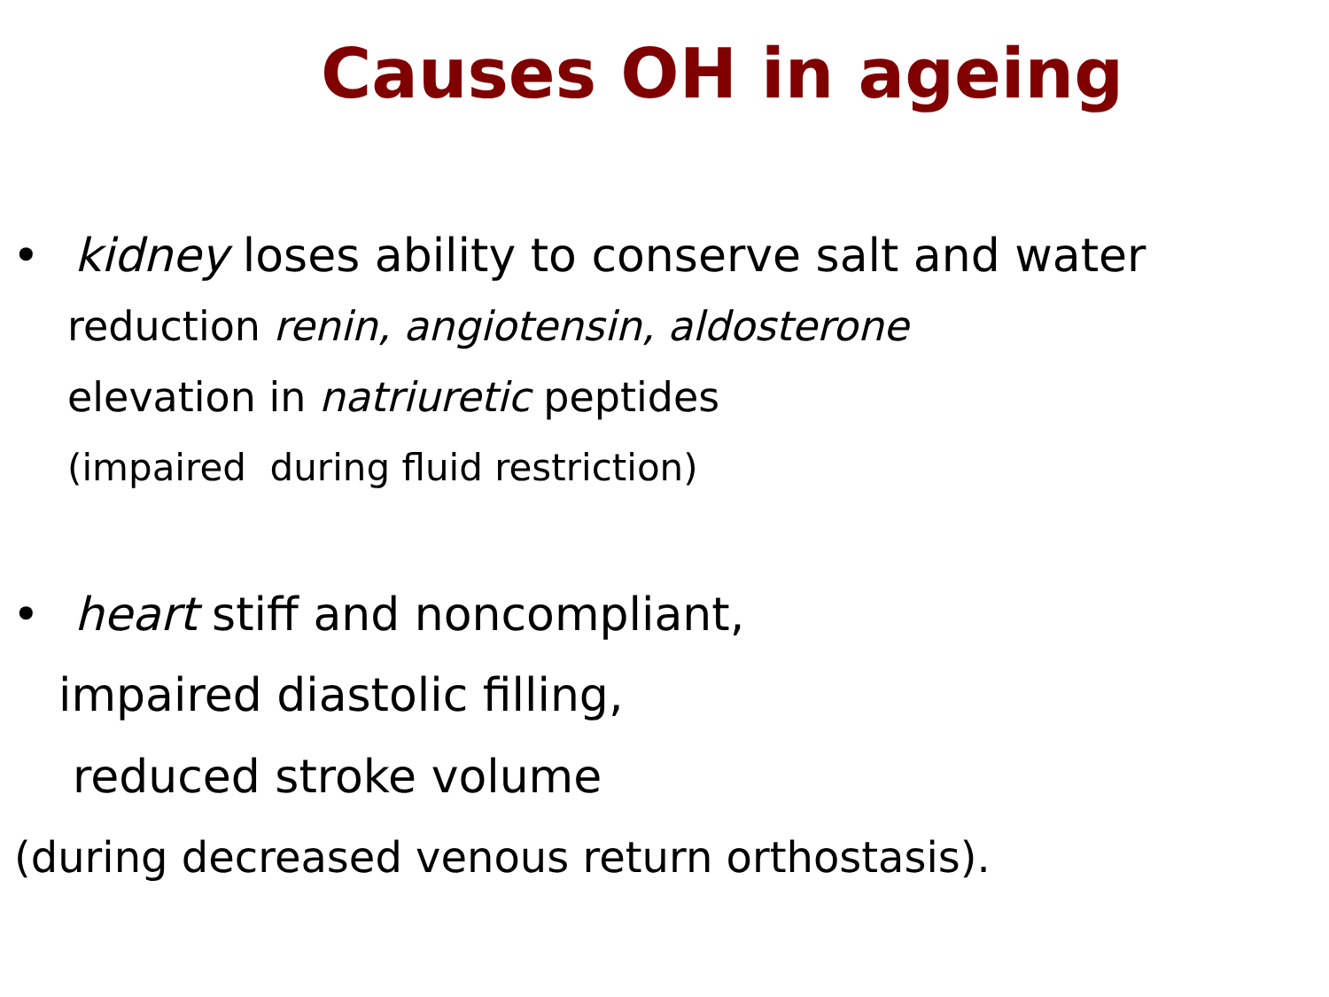Causes OH in ageing
• kidney loses ability to conserve salt and water
reduction renin, angiotensin, aldosterone
elevation in natriuretic peptides
(impaired during fluid restriction)
• heart stiff and noncompliant,
impaired diastolic filling,
reduced stroke volume
(during decreased venous return orthostasis).